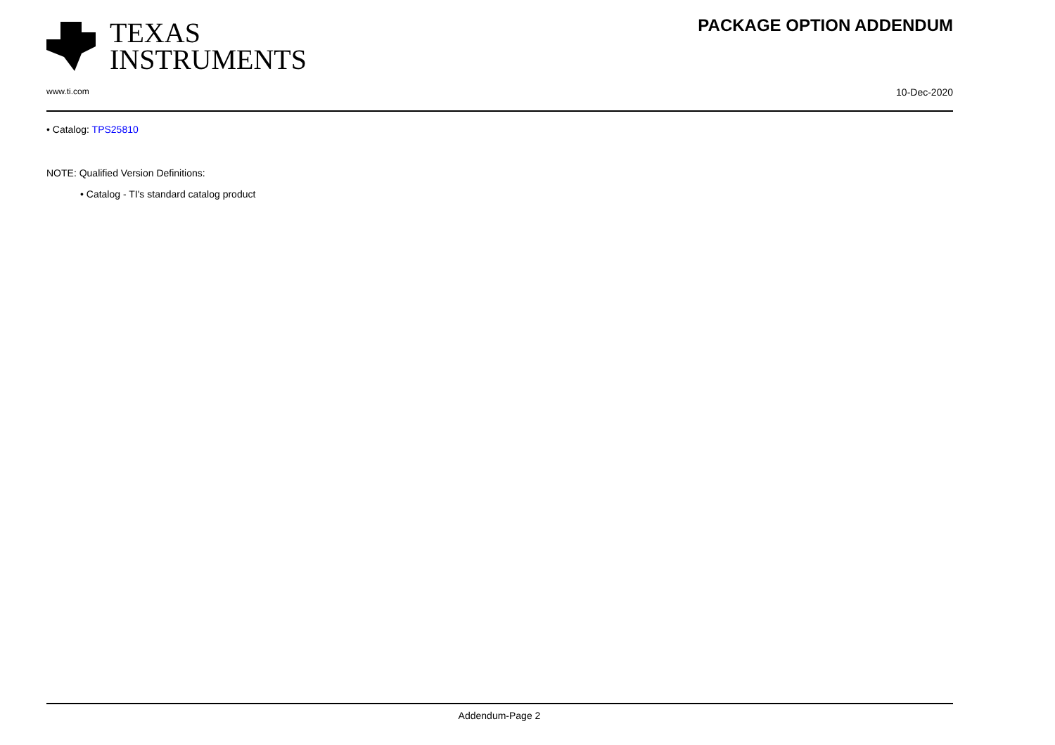TEXAS
INSTRUMENTS
PACKAGE OPTION ADDENDUM
www.ti.com 10-Dec-2020
• Catalog: TPS25810
NOTE: Qualified Version Definitions:
• Catalog - TI's standard catalog product
Addendum-Page 2